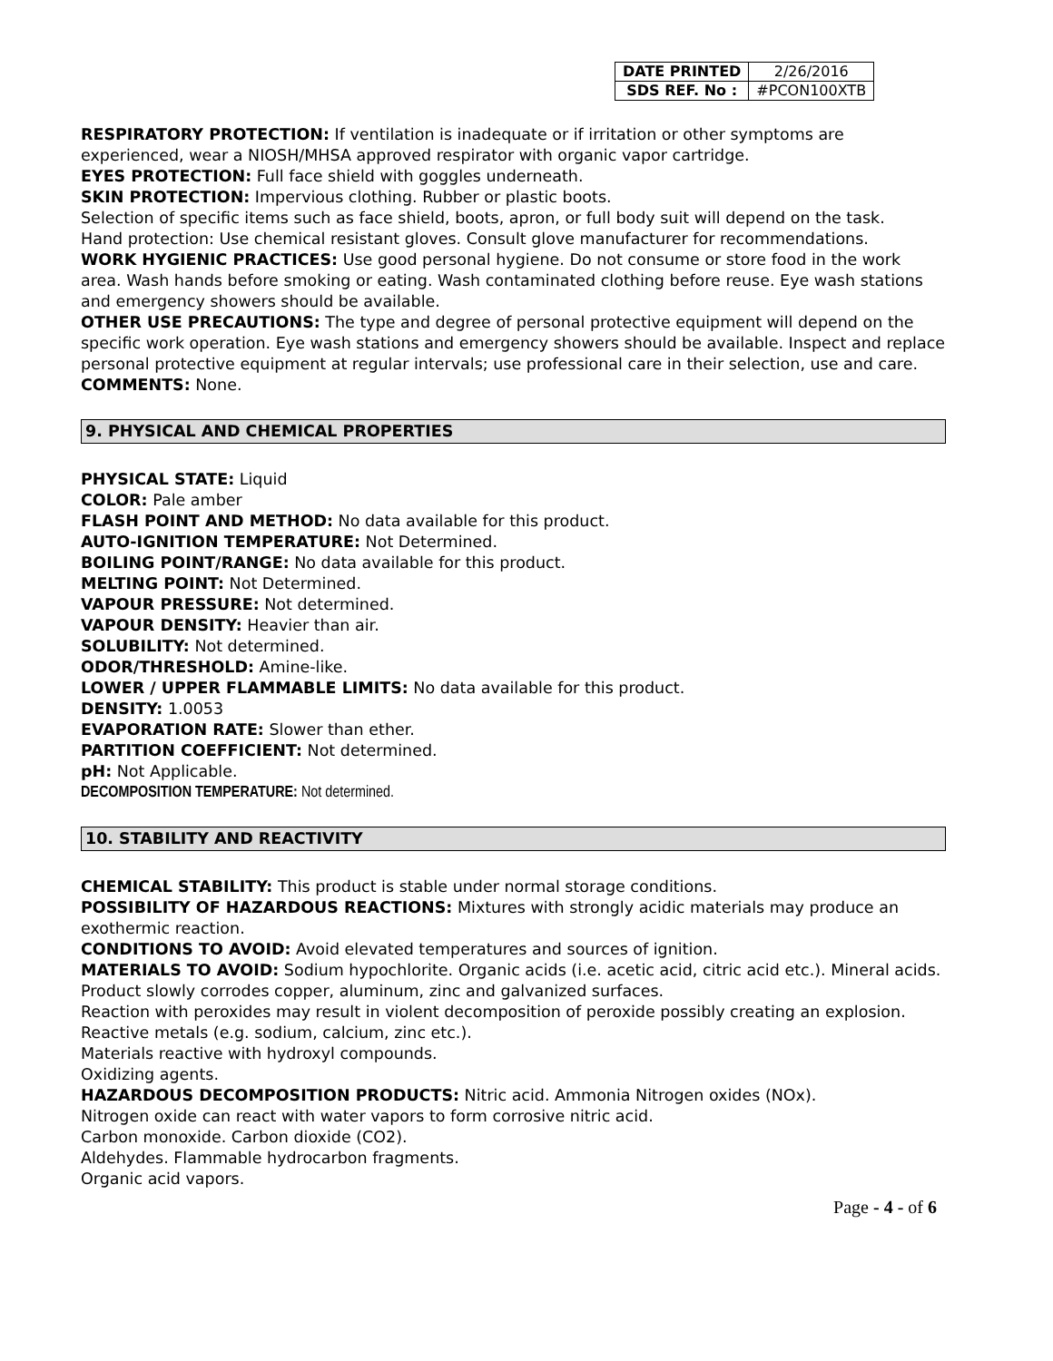| DATE PRINTED | 2/26/2016 |
| SDS REF. No : | #PCON100XTB |
RESPIRATORY PROTECTION: If ventilation is inadequate or if irritation or other symptoms are experienced, wear a NIOSH/MHSA approved respirator with organic vapor cartridge.
EYES PROTECTION: Full face shield with goggles underneath.
SKIN PROTECTION: Impervious clothing. Rubber or plastic boots.
Selection of specific items such as face shield, boots, apron, or full body suit will depend on the task.
Hand protection: Use chemical resistant gloves. Consult glove manufacturer for recommendations.
WORK HYGIENIC PRACTICES: Use good personal hygiene. Do not consume or store food in the work area. Wash hands before smoking or eating. Wash contaminated clothing before reuse. Eye wash stations and emergency showers should be available.
OTHER USE PRECAUTIONS: The type and degree of personal protective equipment will depend on the specific work operation. Eye wash stations and emergency showers should be available. Inspect and replace personal protective equipment at regular intervals; use professional care in their selection, use and care.
COMMENTS: None.
9. PHYSICAL AND CHEMICAL PROPERTIES
PHYSICAL STATE: Liquid
COLOR: Pale amber
FLASH POINT AND METHOD: No data available for this product.
AUTO-IGNITION TEMPERATURE: Not Determined.
BOILING POINT/RANGE: No data available for this product.
MELTING POINT: Not Determined.
VAPOUR PRESSURE: Not determined.
VAPOUR DENSITY: Heavier than air.
SOLUBILITY: Not determined.
ODOR/THRESHOLD: Amine-like.
LOWER / UPPER FLAMMABLE LIMITS: No data available for this product.
DENSITY: 1.0053
EVAPORATION RATE: Slower than ether.
PARTITION COEFFICIENT: Not determined.
pH: Not Applicable.
DECOMPOSITION TEMPERATURE: Not determined.
10. STABILITY AND REACTIVITY
CHEMICAL STABILITY: This product is stable under normal storage conditions.
POSSIBILITY OF HAZARDOUS REACTIONS: Mixtures with strongly acidic materials may produce an exothermic reaction.
CONDITIONS TO AVOID: Avoid elevated temperatures and sources of ignition.
MATERIALS TO AVOID: Sodium hypochlorite. Organic acids (i.e. acetic acid, citric acid etc.). Mineral acids.
Product slowly corrodes copper, aluminum, zinc and galvanized surfaces.
Reaction with peroxides may result in violent decomposition of peroxide possibly creating an explosion.
Reactive metals (e.g. sodium, calcium, zinc etc.).
Materials reactive with hydroxyl compounds.
Oxidizing agents.
HAZARDOUS DECOMPOSITION PRODUCTS: Nitric acid. Ammonia Nitrogen oxides (NOx).
Nitrogen oxide can react with water vapors to form corrosive nitric acid.
Carbon monoxide. Carbon dioxide (CO2).
Aldehydes. Flammable hydrocarbon fragments.
Organic acid vapors.
Page - 4 - of 6